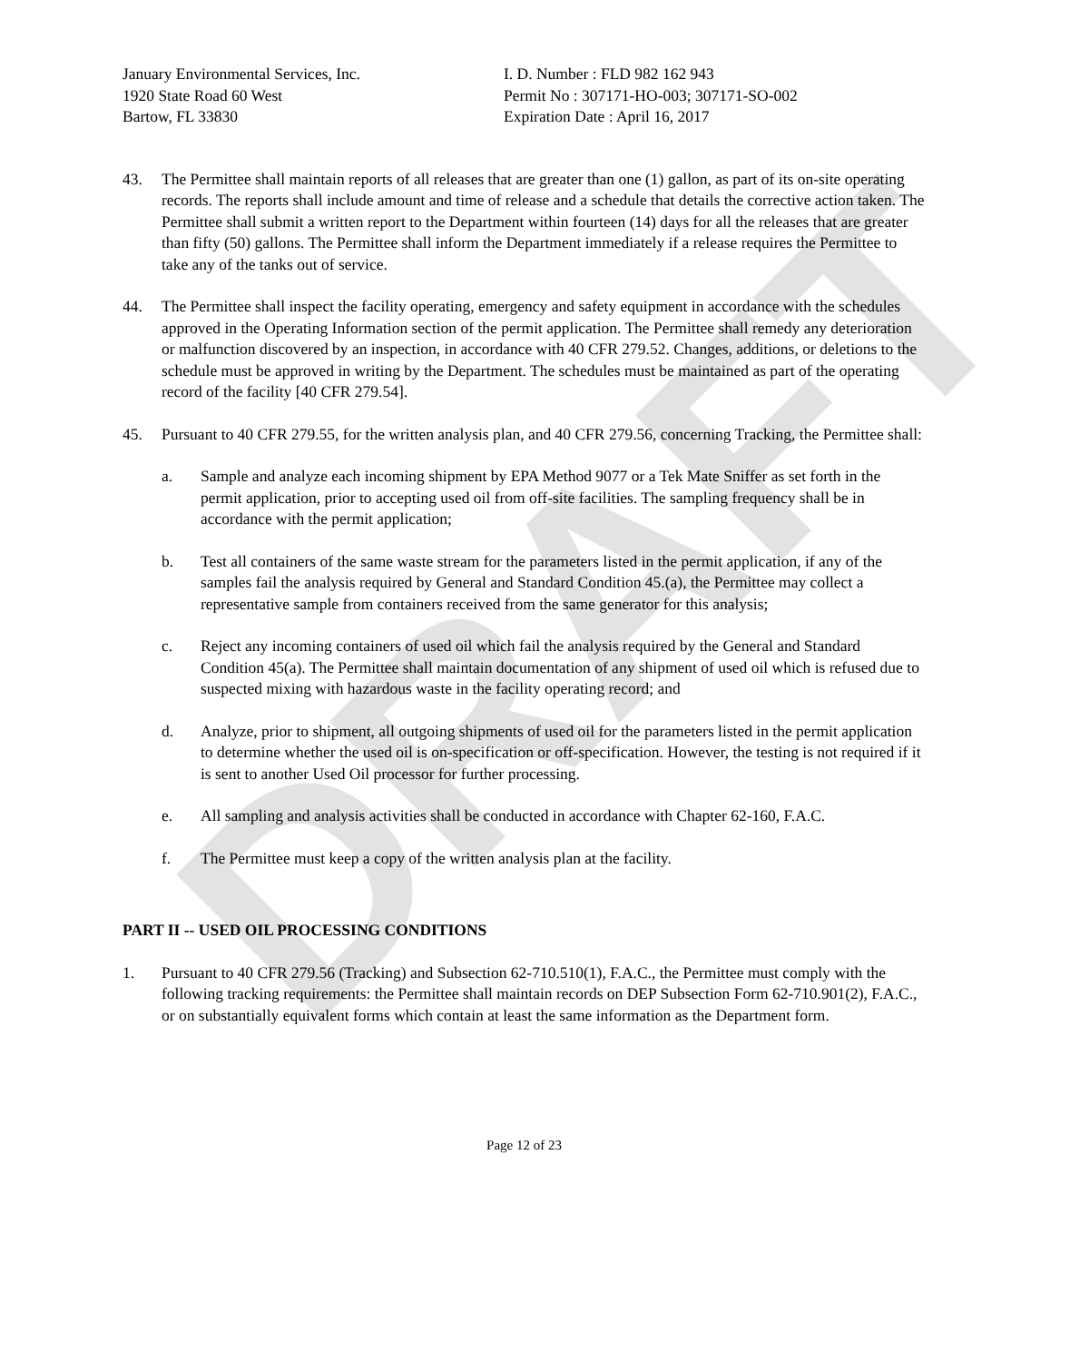DRAFT
January Environmental Services, Inc.
1920 State Road 60 West
Bartow, FL 33830
I. D. Number : FLD 982 162 943
Permit No : 307171-HO-003; 307171-SO-002
Expiration Date : April 16, 2017
43. The Permittee shall maintain reports of all releases that are greater than one (1) gallon, as part of its on-site operating records. The reports shall include amount and time of release and a schedule that details the corrective action taken. The Permittee shall submit a written report to the Department within fourteen (14) days for all the releases that are greater than fifty (50) gallons. The Permittee shall inform the Department immediately if a release requires the Permittee to take any of the tanks out of service.
44. The Permittee shall inspect the facility operating, emergency and safety equipment in accordance with the schedules approved in the Operating Information section of the permit application. The Permittee shall remedy any deterioration or malfunction discovered by an inspection, in accordance with 40 CFR 279.52. Changes, additions, or deletions to the schedule must be approved in writing by the Department. The schedules must be maintained as part of the operating record of the facility [40 CFR 279.54].
45. Pursuant to 40 CFR 279.55, for the written analysis plan, and 40 CFR 279.56, concerning Tracking, the Permittee shall:
a. Sample and analyze each incoming shipment by EPA Method 9077 or a Tek Mate Sniffer as set forth in the permit application, prior to accepting used oil from off-site facilities. The sampling frequency shall be in accordance with the permit application;
b. Test all containers of the same waste stream for the parameters listed in the permit application, if any of the samples fail the analysis required by General and Standard Condition 45.(a), the Permittee may collect a representative sample from containers received from the same generator for this analysis;
c. Reject any incoming containers of used oil which fail the analysis required by the General and Standard Condition 45(a). The Permittee shall maintain documentation of any shipment of used oil which is refused due to suspected mixing with hazardous waste in the facility operating record; and
d. Analyze, prior to shipment, all outgoing shipments of used oil for the parameters listed in the permit application to determine whether the used oil is on-specification or off-specification. However, the testing is not required if it is sent to another Used Oil processor for further processing.
e. All sampling and analysis activities shall be conducted in accordance with Chapter 62-160, F.A.C.
f. The Permittee must keep a copy of the written analysis plan at the facility.
PART II -- USED OIL PROCESSING CONDITIONS
1. Pursuant to 40 CFR 279.56 (Tracking) and Subsection 62-710.510(1), F.A.C., the Permittee must comply with the following tracking requirements: the Permittee shall maintain records on DEP Subsection Form 62-710.901(2), F.A.C., or on substantially equivalent forms which contain at least the same information as the Department form.
Page 12 of 23